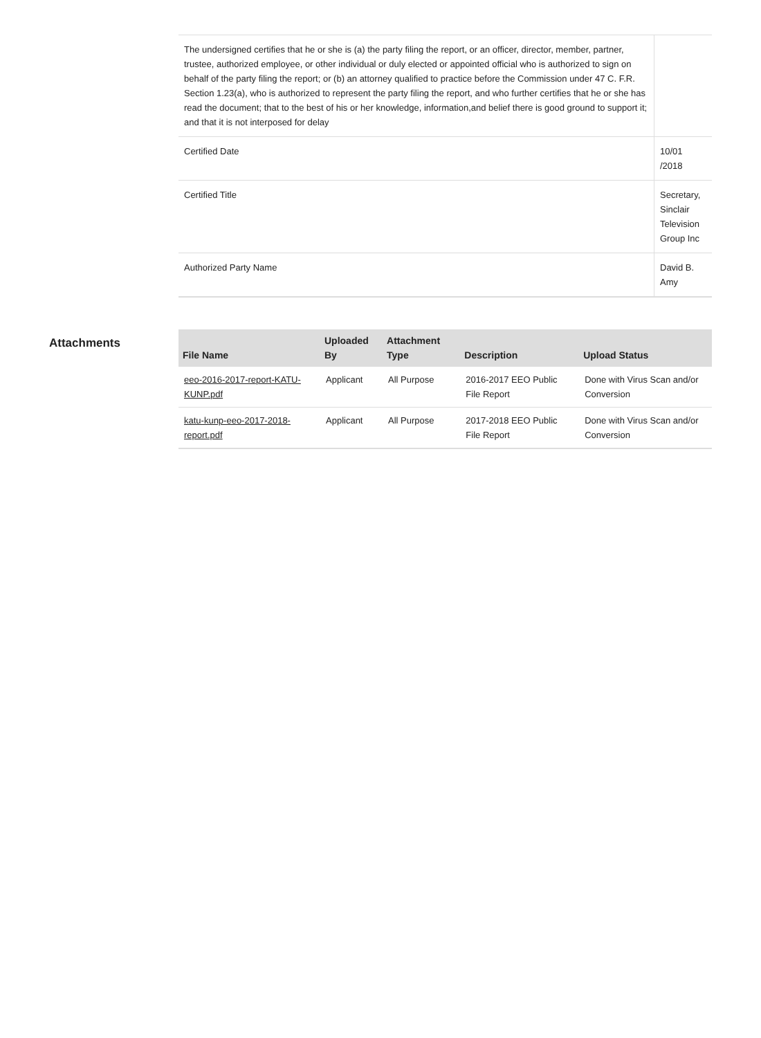| The undersigned certifies that he or she is (a) the party filing the report, or an officer, director, member, partner, trustee, authorized employee, or other individual or duly elected or appointed official who is authorized to sign on behalf of the party filing the report; or (b) an attorney qualified to practice before the Commission under 47 C. F.R. Section 1.23(a), who is authorized to represent the party filing the report, and who further certifies that he or she has read the document; that to the best of his or her knowledge, information,and belief there is good ground to support it; and that it is not interposed for delay | |
| Certified Date | 10/01 /2018 |
| Certified Title | Secretary, Sinclair Television Group Inc |
| Authorized Party Name | David B. Amy |
Attachments
| File Name | Uploaded By | Attachment Type | Description | Upload Status |
| --- | --- | --- | --- | --- |
| eeo-2016-2017-report-KATU-KUNP.pdf | Applicant | All Purpose | 2016-2017 EEO Public File Report | Done with Virus Scan and/or Conversion |
| katu-kunp-eeo-2017-2018-report.pdf | Applicant | All Purpose | 2017-2018 EEO Public File Report | Done with Virus Scan and/or Conversion |